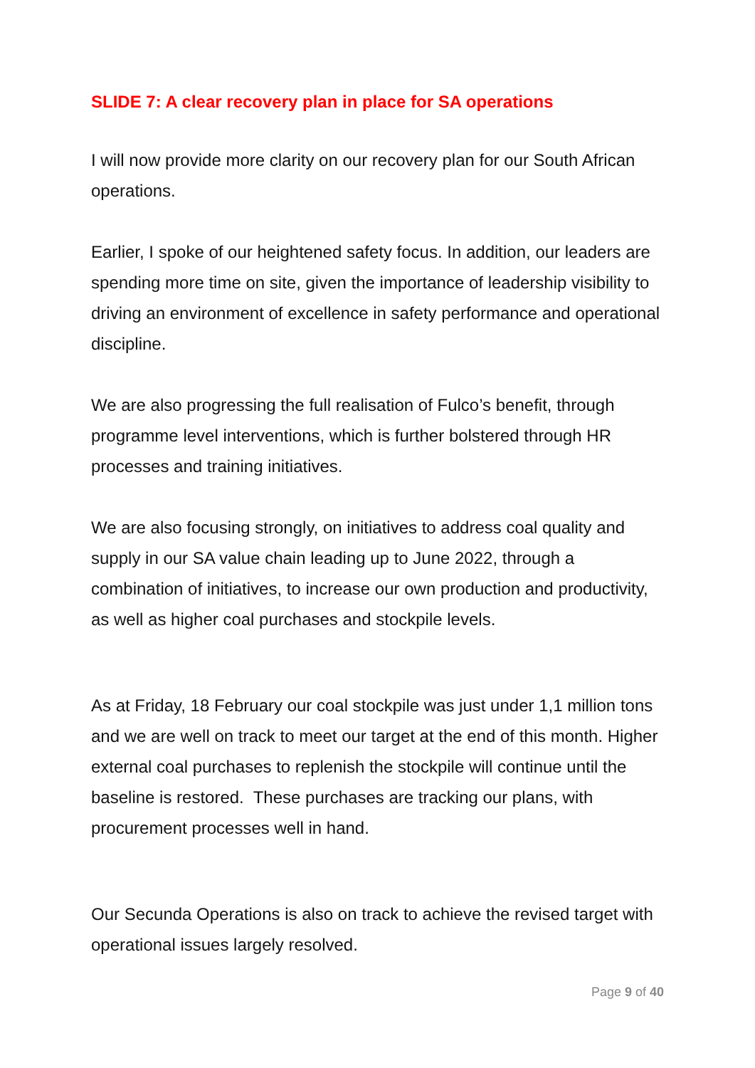SLIDE 7: A clear recovery plan in place for SA operations
I will now provide more clarity on our recovery plan for our South African operations.
Earlier, I spoke of our heightened safety focus. In addition, our leaders are spending more time on site, given the importance of leadership visibility to driving an environment of excellence in safety performance and operational discipline.
We are also progressing the full realisation of Fulco’s benefit, through programme level interventions, which is further bolstered through HR processes and training initiatives.
We are also focusing strongly, on initiatives to address coal quality and supply in our SA value chain leading up to June 2022, through a combination of initiatives, to increase our own production and productivity, as well as higher coal purchases and stockpile levels.
As at Friday, 18 February our coal stockpile was just under 1,1 million tons and we are well on track to meet our target at the end of this month. Higher external coal purchases to replenish the stockpile will continue until the baseline is restored. These purchases are tracking our plans, with procurement processes well in hand.
Our Secunda Operations is also on track to achieve the revised target with operational issues largely resolved.
Page 9 of 40